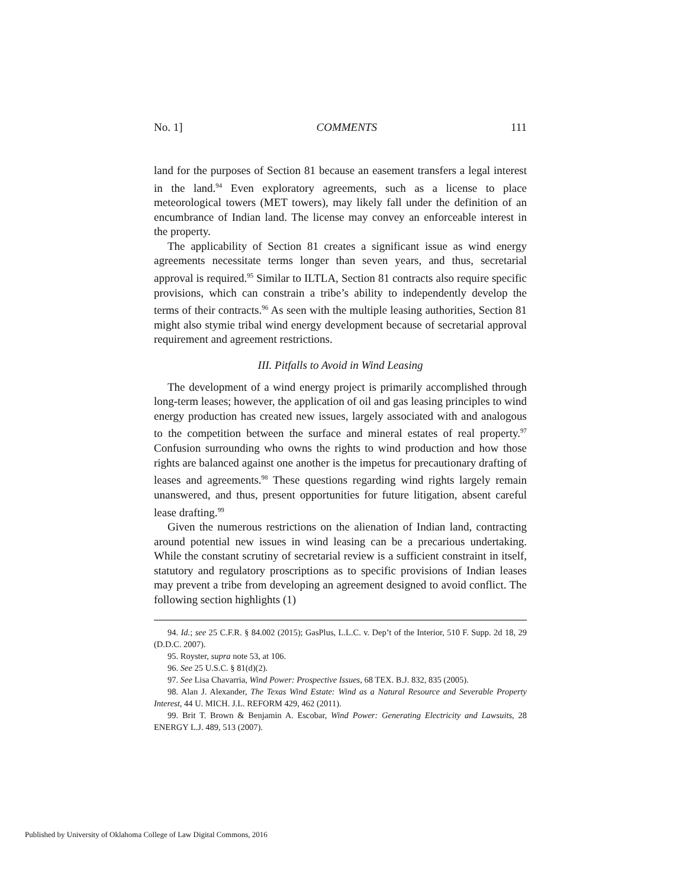No. 1] COMMENTS 111
land for the purposes of Section 81 because an easement transfers a legal interest in the land.<sup>94</sup> Even exploratory agreements, such as a license to place meteorological towers (MET towers), may likely fall under the definition of an encumbrance of Indian land. The license may convey an enforceable interest in the property.
The applicability of Section 81 creates a significant issue as wind energy agreements necessitate terms longer than seven years, and thus, secretarial approval is required.<sup>95</sup> Similar to ILTLA, Section 81 contracts also require specific provisions, which can constrain a tribe’s ability to independently develop the terms of their contracts.<sup>96</sup> As seen with the multiple leasing authorities, Section 81 might also stymie tribal wind energy development because of secretarial approval requirement and agreement restrictions.
III. Pitfalls to Avoid in Wind Leasing
The development of a wind energy project is primarily accomplished through long-term leases; however, the application of oil and gas leasing principles to wind energy production has created new issues, largely associated with and analogous to the competition between the surface and mineral estates of real property.<sup>97</sup> Confusion surrounding who owns the rights to wind production and how those rights are balanced against one another is the impetus for precautionary drafting of leases and agreements.<sup>98</sup> These questions regarding wind rights largely remain unanswered, and thus, present opportunities for future litigation, absent careful lease drafting.<sup>99</sup>
Given the numerous restrictions on the alienation of Indian land, contracting around potential new issues in wind leasing can be a precarious undertaking. While the constant scrutiny of secretarial review is a sufficient constraint in itself, statutory and regulatory proscriptions as to specific provisions of Indian leases may prevent a tribe from developing an agreement designed to avoid conflict. The following section highlights (1)
94. Id.; see 25 C.F.R. § 84.002 (2015); GasPlus, L.L.C. v. Dep’t of the Interior, 510 F. Supp. 2d 18, 29 (D.D.C. 2007).
95. Royster, supra note 53, at 106.
96. See 25 U.S.C. § 81(d)(2).
97. See Lisa Chavarria, Wind Power: Prospective Issues, 68 TEX. B.J. 832, 835 (2005).
98. Alan J. Alexander, The Texas Wind Estate: Wind as a Natural Resource and Severable Property Interest, 44 U. MICH. J.L. REFORM 429, 462 (2011).
99. Brit T. Brown & Benjamin A. Escobar, Wind Power: Generating Electricity and Lawsuits, 28 ENERGY L.J. 489, 513 (2007).
Published by University of Oklahoma College of Law Digital Commons, 2016